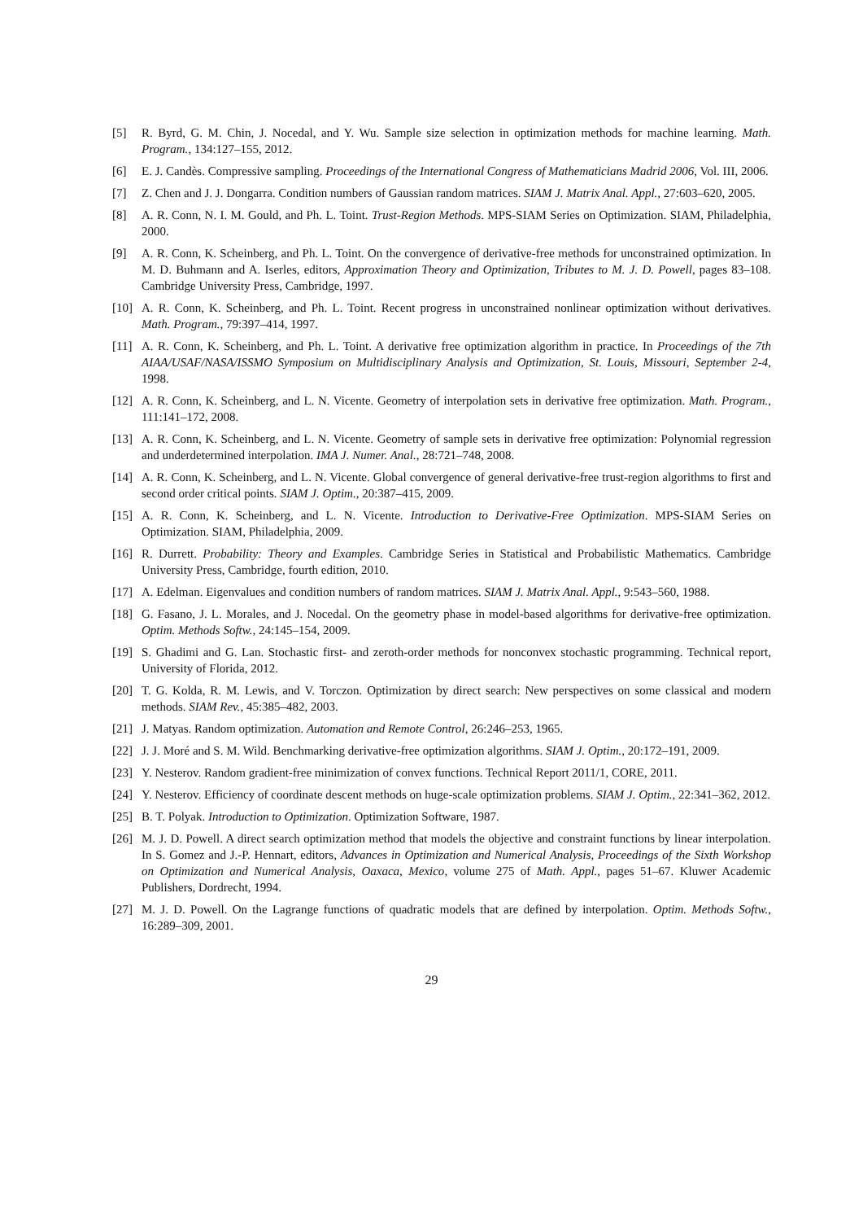[5] R. Byrd, G. M. Chin, J. Nocedal, and Y. Wu. Sample size selection in optimization methods for machine learning. Math. Program., 134:127–155, 2012.
[6] E. J. Candès. Compressive sampling. Proceedings of the International Congress of Mathematicians Madrid 2006, Vol. III, 2006.
[7] Z. Chen and J. J. Dongarra. Condition numbers of Gaussian random matrices. SIAM J. Matrix Anal. Appl., 27:603–620, 2005.
[8] A. R. Conn, N. I. M. Gould, and Ph. L. Toint. Trust-Region Methods. MPS-SIAM Series on Optimization. SIAM, Philadelphia, 2000.
[9] A. R. Conn, K. Scheinberg, and Ph. L. Toint. On the convergence of derivative-free methods for unconstrained optimization. In M. D. Buhmann and A. Iserles, editors, Approximation Theory and Optimization, Tributes to M. J. D. Powell, pages 83–108. Cambridge University Press, Cambridge, 1997.
[10] A. R. Conn, K. Scheinberg, and Ph. L. Toint. Recent progress in unconstrained nonlinear optimization without derivatives. Math. Program., 79:397–414, 1997.
[11] A. R. Conn, K. Scheinberg, and Ph. L. Toint. A derivative free optimization algorithm in practice. In Proceedings of the 7th AIAA/USAF/NASA/ISSMO Symposium on Multidisciplinary Analysis and Optimization, St. Louis, Missouri, September 2-4, 1998.
[12] A. R. Conn, K. Scheinberg, and L. N. Vicente. Geometry of interpolation sets in derivative free optimization. Math. Program., 111:141–172, 2008.
[13] A. R. Conn, K. Scheinberg, and L. N. Vicente. Geometry of sample sets in derivative free optimization: Polynomial regression and underdetermined interpolation. IMA J. Numer. Anal., 28:721–748, 2008.
[14] A. R. Conn, K. Scheinberg, and L. N. Vicente. Global convergence of general derivative-free trust-region algorithms to first and second order critical points. SIAM J. Optim., 20:387–415, 2009.
[15] A. R. Conn, K. Scheinberg, and L. N. Vicente. Introduction to Derivative-Free Optimization. MPS-SIAM Series on Optimization. SIAM, Philadelphia, 2009.
[16] R. Durrett. Probability: Theory and Examples. Cambridge Series in Statistical and Probabilistic Mathematics. Cambridge University Press, Cambridge, fourth edition, 2010.
[17] A. Edelman. Eigenvalues and condition numbers of random matrices. SIAM J. Matrix Anal. Appl., 9:543–560, 1988.
[18] G. Fasano, J. L. Morales, and J. Nocedal. On the geometry phase in model-based algorithms for derivative-free optimization. Optim. Methods Softw., 24:145–154, 2009.
[19] S. Ghadimi and G. Lan. Stochastic first- and zeroth-order methods for nonconvex stochastic programming. Technical report, University of Florida, 2012.
[20] T. G. Kolda, R. M. Lewis, and V. Torczon. Optimization by direct search: New perspectives on some classical and modern methods. SIAM Rev., 45:385–482, 2003.
[21] J. Matyas. Random optimization. Automation and Remote Control, 26:246–253, 1965.
[22] J. J. Moré and S. M. Wild. Benchmarking derivative-free optimization algorithms. SIAM J. Optim., 20:172–191, 2009.
[23] Y. Nesterov. Random gradient-free minimization of convex functions. Technical Report 2011/1, CORE, 2011.
[24] Y. Nesterov. Efficiency of coordinate descent methods on huge-scale optimization problems. SIAM J. Optim., 22:341–362, 2012.
[25] B. T. Polyak. Introduction to Optimization. Optimization Software, 1987.
[26] M. J. D. Powell. A direct search optimization method that models the objective and constraint functions by linear interpolation. In S. Gomez and J.-P. Hennart, editors, Advances in Optimization and Numerical Analysis, Proceedings of the Sixth Workshop on Optimization and Numerical Analysis, Oaxaca, Mexico, volume 275 of Math. Appl., pages 51–67. Kluwer Academic Publishers, Dordrecht, 1994.
[27] M. J. D. Powell. On the Lagrange functions of quadratic models that are defined by interpolation. Optim. Methods Softw., 16:289–309, 2001.
29